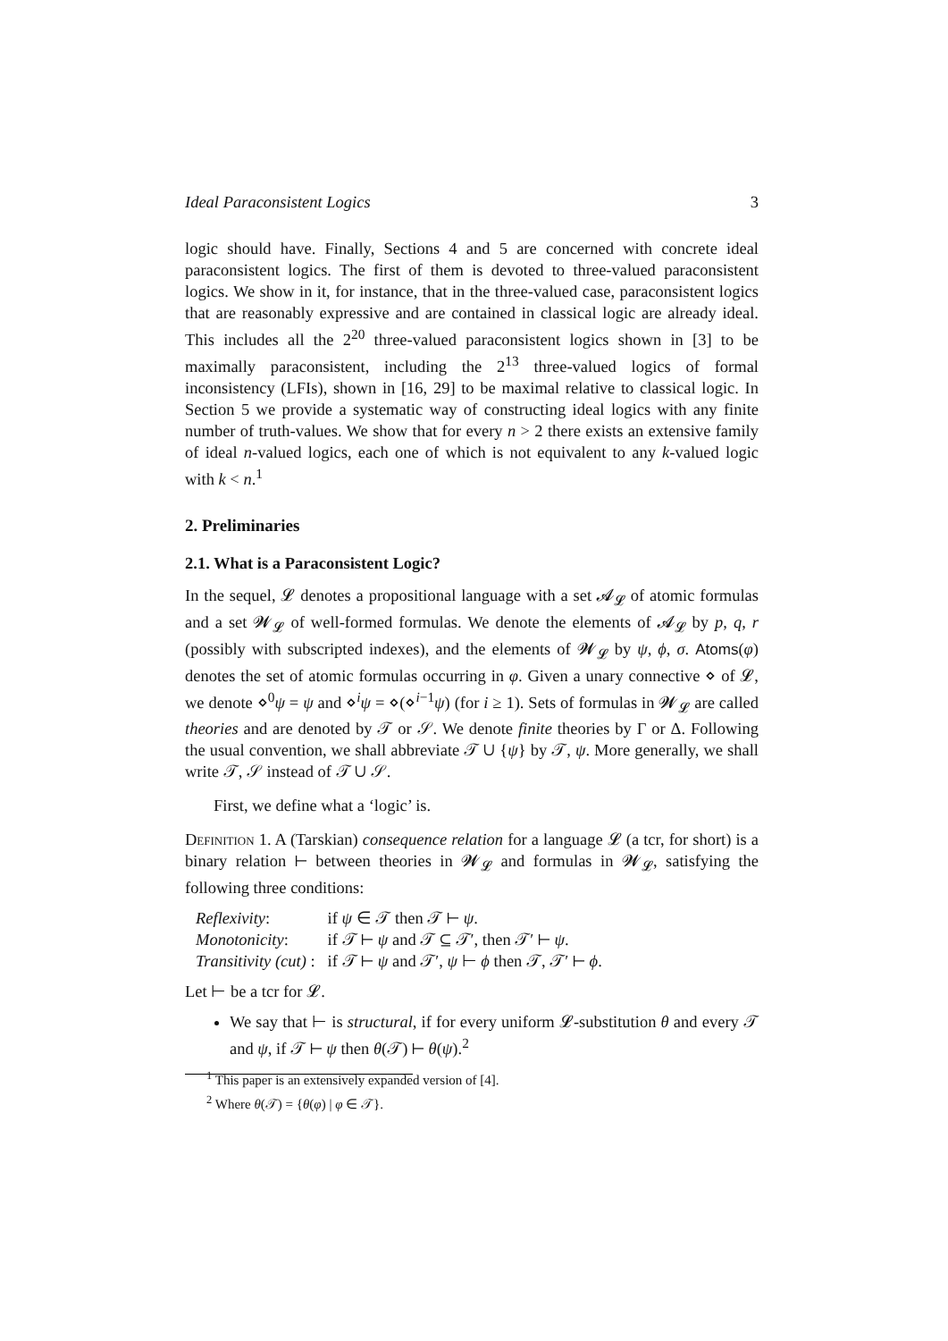Ideal Paraconsistent Logics 3
logic should have. Finally, Sections 4 and 5 are concerned with concrete ideal paraconsistent logics. The first of them is devoted to three-valued paraconsistent logics. We show in it, for instance, that in the three-valued case, paraconsistent logics that are reasonably expressive and are contained in classical logic are already ideal. This includes all the 2<sup>20</sup> three-valued paraconsistent logics shown in [3] to be maximally paraconsistent, including the 2<sup>13</sup> three-valued logics of formal inconsistency (LFIs), shown in [16, 29] to be maximal relative to classical logic. In Section 5 we provide a systematic way of constructing ideal logics with any finite number of truth-values. We show that for every n > 2 there exists an extensive family of ideal n-valued logics, each one of which is not equivalent to any k-valued logic with k < n.<sup>1</sup>
2. Preliminaries
2.1. What is a Paraconsistent Logic?
In the sequel, 𝓛 denotes a propositional language with a set 𝓐<sub>𝓛</sub> of atomic formulas and a set 𝓦<sub>𝓛</sub> of well-formed formulas. We denote the elements of 𝓐<sub>𝓛</sub> by p, q, r (possibly with subscripted indexes), and the elements of 𝓦<sub>𝓛</sub> by ψ, ϕ, σ. Atoms(φ) denotes the set of atomic formulas occurring in φ. Given a unary connective ⋄ of 𝓛, we denote ⋄<sup>0</sup>ψ = ψ and ⋄<sup>i</sup>ψ = ⋄(⋄<sup>i−1</sup>ψ) (for i ≥ 1). Sets of formulas in 𝓦<sub>𝓛</sub> are called theories and are denoted by 𝒯 or 𝒮. We denote finite theories by Γ or Δ. Following the usual convention, we shall abbreviate 𝒯 ∪ {ψ} by 𝒯, ψ. More generally, we shall write 𝒯, 𝒮 instead of 𝒯 ∪ 𝒮.
First, we define what a ‘logic’ is.
Definition 1. A (Tarskian) consequence relation for a language 𝓛 (a tcr, for short) is a binary relation ⊢ between theories in 𝓦<sub>𝓛</sub> and formulas in 𝓦<sub>𝓛</sub>, satisfying the following three conditions:
| Reflexivity : | if ψ ∈ 𝒯 then 𝒯 ⊢ ψ . |
| Monotonicity : | if 𝒯 ⊢ ψ and 𝒯 ⊆ 𝒯′, then 𝒯′ ⊢ ψ . |
| Transitivity (cut) : | if 𝒯 ⊢ ψ and 𝒯′, ψ ⊢ ϕ then 𝒯, 𝒯′ ⊢ ϕ . |
Let ⊢ be a tcr for 𝓛.
We say that ⊢ is structural, if for every uniform 𝓛-substitution θ and every 𝒯 and ψ, if 𝒯 ⊢ ψ then θ(𝒯) ⊢ θ(ψ).<sup>2</sup>
<sup>1</sup> This paper is an extensively expanded version of [4].
<sup>2</sup> Where θ(𝒯) = {θ(φ) | φ ∈ 𝒯}.